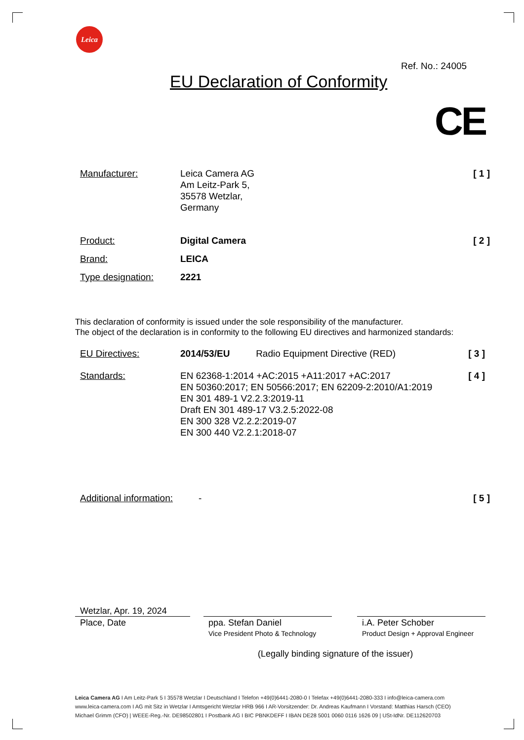Leica
Ref. No.: 24005
EU Declaration of Conformity
CE
Manufacturer: Leica Camera AG
Am Leitz-Park 5,
35578 Wetzlar,
Germany
[ 1 ]
Product: Digital Camera [ 2 ]
Brand: LEICA
Type designation: 2221
This declaration of conformity is issued under the sole responsibility of the manufacturer.
The object of the declaration is in conformity to the following EU directives and harmonized standards:
EU Directives: 2014/53/EU Radio Equipment Directive (RED)
[ 3 ]
Standards: EN 62368-1:2014 +AC:2015 +A11:2017 +AC:2017
EN 50360:2017; EN 50566:2017; EN 62209-2:2010/A1:2019
EN 301 489-1 V2.2.3:2019-11
Draft EN 301 489-17 V3.2.5:2022-08
EN 300 328 V2.2.2:2019-07
EN 300 440 V2.2.1:2018-07
[ 4 ]
Additional information:
- [ 5 ]
Wetzlar, Apr. 19, 2024
Place, Date
ppa. Stefan Daniel
Vice President Photo & Technology
i.A. Peter Schober
Product Design + Approval Engineer
(Legally binding signature of the issuer)
Leica Camera AG I Am Leitz-Park 5 I 35578 Wetzlar I Deutschland I Telefon +49(0)6441-2080-0 I Telefax +49(0)6441-2080-333 I info@leica-camera.com
www.leica-camera.com I AG mit Sitz in Wetzlar I Amtsgericht Wetzlar HRB 966 I AR-Vorsitzender: Dr. Andreas Kaufmann I Vorstand: Matthias Harsch (CEO)
Michael Grimm (CFO) | WEEE-Reg.-Nr. DE98502801 I Postbank AG I BIC PBNKDEFF I IBAN DE28 5001 0060 0116 1626 09 | USt-IdNr. DE112620703